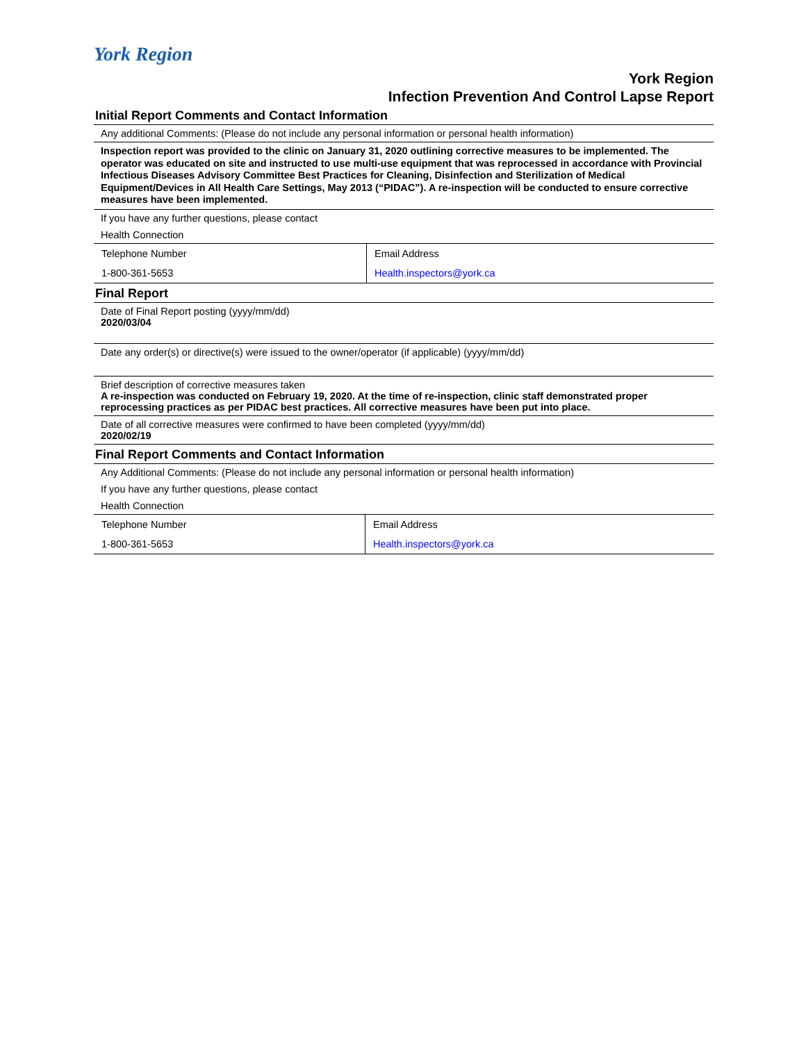York Region
York Region
Infection Prevention And Control Lapse Report
Initial Report Comments and Contact Information
Any additional Comments: (Please do not include any personal information or personal health information)
Inspection report was provided to the clinic on January 31, 2020 outlining corrective measures to be implemented. The operator was educated on site and instructed to use multi-use equipment that was reprocessed in accordance with Provincial Infectious Diseases Advisory Committee Best Practices for Cleaning, Disinfection and Sterilization of Medical Equipment/Devices in All Health Care Settings, May 2013 (“PIDAC”). A re-inspection will be conducted to ensure corrective measures have been implemented.
If you have any further questions, please contact
Health Connection
| Telephone Number | Email Address |
| 1-800-361-5653 | Health.inspectors@york.ca |
Final Report
Date of Final Report posting (yyyy/mm/dd)
2020/03/04
Date any order(s) or directive(s) were issued to the owner/operator (if applicable) (yyyy/mm/dd)
Brief description of corrective measures taken
A re-inspection was conducted on February 19, 2020. At the time of re-inspection, clinic staff demonstrated proper reprocessing practices as per PIDAC best practices. All corrective measures have been put into place.
Date of all corrective measures were confirmed to have been completed (yyyy/mm/dd)
2020/02/19
Final Report Comments and Contact Information
Any Additional Comments: (Please do not include any personal information or personal health information)
If you have any further questions, please contact
Health Connection
| Telephone Number | Email Address |
| 1-800-361-5653 | Health.inspectors@york.ca |